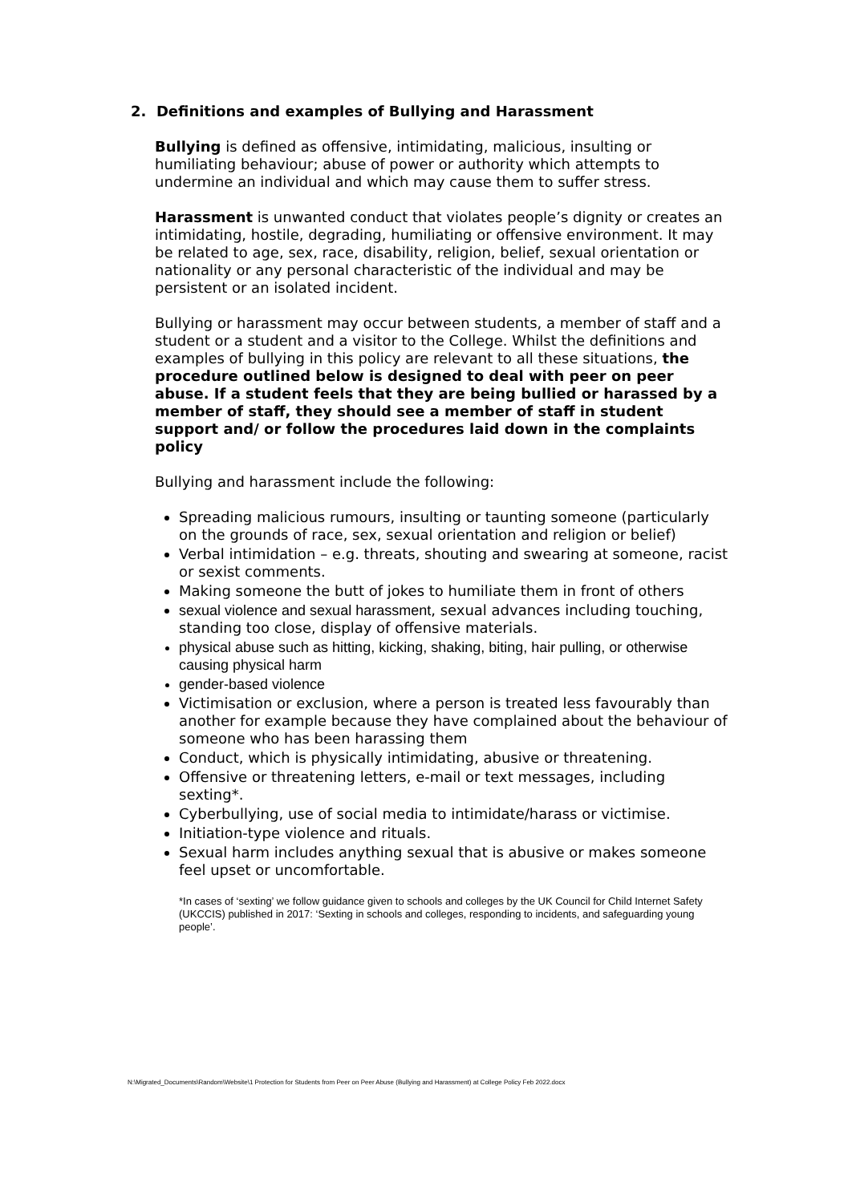2. Definitions and examples of Bullying and Harassment
Bullying is defined as offensive, intimidating, malicious, insulting or humiliating behaviour; abuse of power or authority which attempts to undermine an individual and which may cause them to suffer stress.
Harassment is unwanted conduct that violates people’s dignity or creates an intimidating, hostile, degrading, humiliating or offensive environment. It may be related to age, sex, race, disability, religion, belief, sexual orientation or nationality or any personal characteristic of the individual and may be persistent or an isolated incident.
Bullying or harassment may occur between students, a member of staff and a student or a student and a visitor to the College. Whilst the definitions and examples of bullying in this policy are relevant to all these situations, the procedure outlined below is designed to deal with peer on peer abuse. If a student feels that they are being bullied or harassed by a member of staff, they should see a member of staff in student support and/ or follow the procedures laid down in the complaints policy
Bullying and harassment include the following:
Spreading malicious rumours, insulting or taunting someone (particularly on the grounds of race, sex, sexual orientation and religion or belief)
Verbal intimidation – e.g. threats, shouting and swearing at someone, racist or sexist comments.
Making someone the butt of jokes to humiliate them in front of others
sexual violence and sexual harassment, sexual advances including touching, standing too close, display of offensive materials.
physical abuse such as hitting, kicking, shaking, biting, hair pulling, or otherwise causing physical harm
gender-based violence
Victimisation or exclusion, where a person is treated less favourably than another for example because they have complained about the behaviour of someone who has been harassing them
Conduct, which is physically intimidating, abusive or threatening.
Offensive or threatening letters, e-mail or text messages, including sexting*.
Cyberbullying, use of social media to intimidate/harass or victimise.
Initiation-type violence and rituals.
Sexual harm includes anything sexual that is abusive or makes someone feel upset or uncomfortable.
*In cases of ‘sexting’ we follow guidance given to schools and colleges by the UK Council for Child Internet Safety (UKCCIS) published in 2017: ‘Sexting in schools and colleges, responding to incidents, and safeguarding young people’.
N:\Migrated_Documents\Random\Website\1 Protection for Students from Peer on Peer Abuse (Bullying and Harassment) at College Policy Feb 2022.docx